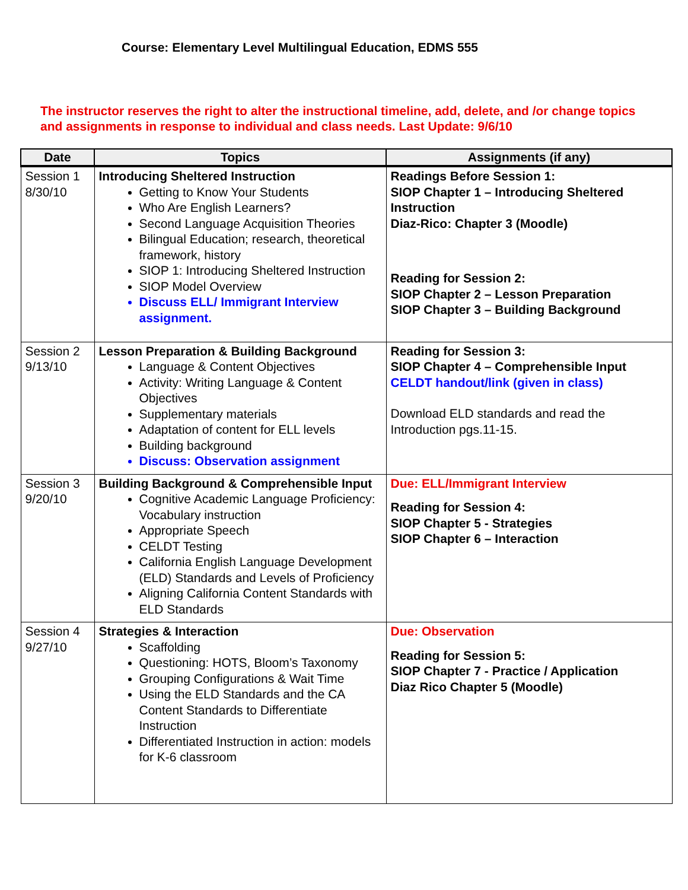Course: Elementary Level Multilingual Education, EDMS 555
The instructor reserves the right to alter the instructional timeline, add, delete, and /or change topics and assignments in response to individual and class needs. Last Update: 9/6/10
| Date | Topics | Assignments (if any) |
| --- | --- | --- |
| Session 1 8/30/10 | Introducing Sheltered Instruction Getting to Know Your Students Who Are English Learners? Second Language Acquisition Theories Bilingual Education; research, theoretical framework, history SIOP 1: Introducing Sheltered Instruction SIOP Model Overview Discuss ELL/ Immigrant Interview assignment. | Readings Before Session 1: SIOP Chapter 1 – Introducing Sheltered Instruction Diaz-Rico: Chapter 3 (Moodle) Reading for Session 2: SIOP Chapter 2 – Lesson Preparation SIOP Chapter 3 – Building Background |
| Session 2 9/13/10 | Lesson Preparation & Building Background Language & Content Objectives Activity: Writing Language & Content Objectives Supplementary materials Adaptation of content for ELL levels Building background Discuss: Observation assignment | Reading for Session 3: SIOP Chapter 4 – Comprehensible Input CELDT handout/link (given in class) Download ELD standards and read the Introduction pgs.11-15. |
| Session 3 9/20/10 | Building Background & Comprehensible Input Cognitive Academic Language Proficiency: Vocabulary instruction Appropriate Speech CELDT Testing California English Language Development (ELD) Standards and Levels of Proficiency Aligning California Content Standards with ELD Standards | Due: ELL/Immigrant Interview Reading for Session 4: SIOP Chapter 5 - Strategies SIOP Chapter 6 – Interaction |
| Session 4 9/27/10 | Strategies & Interaction Scaffolding Questioning: HOTS, Bloom’s Taxonomy Grouping Configurations & Wait Time Using the ELD Standards and the CA Content Standards to Differentiate Instruction Differentiated Instruction in action: models for K-6 classroom | Due: Observation Reading for Session 5: SIOP Chapter 7 - Practice / Application Diaz Rico Chapter 5 (Moodle) |